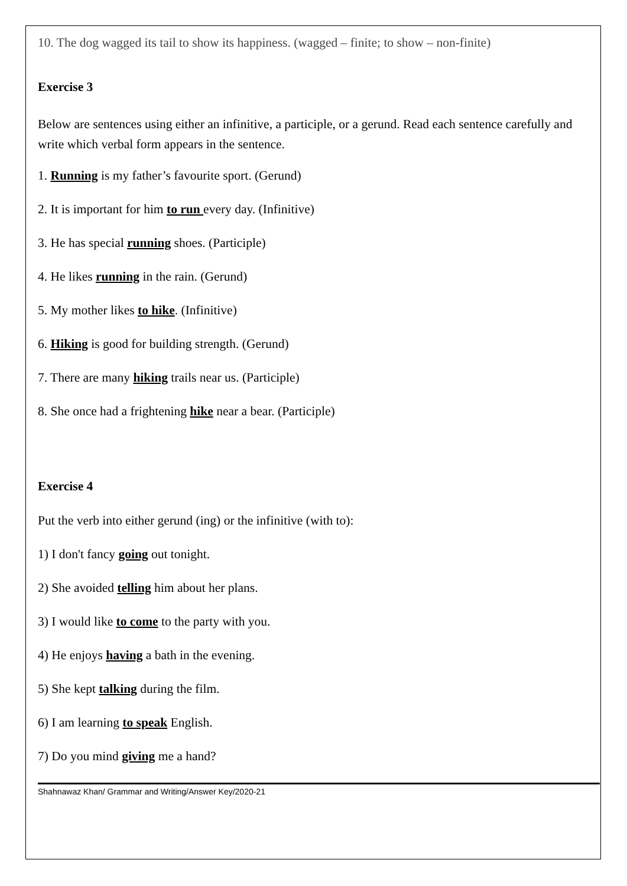10. The dog wagged its tail to show its happiness. (wagged – finite; to show – non-finite)
Exercise 3
Below are sentences using either an infinitive, a participle, or a gerund. Read each sentence carefully and write which verbal form appears in the sentence.
1. Running is my father’s favourite sport. (Gerund)
2. It is important for him to run every day. (Infinitive)
3. He has special running shoes. (Participle)
4. He likes running in the rain. (Gerund)
5. My mother likes to hike. (Infinitive)
6. Hiking is good for building strength. (Gerund)
7. There are many hiking trails near us. (Participle)
8. She once had a frightening hike near a bear. (Participle)
Exercise 4
Put the verb into either gerund (ing) or the infinitive (with to):
1) I don't fancy going out tonight.
2) She avoided telling him about her plans.
3) I would like to come to the party with you.
4) He enjoys having a bath in the evening.
5) She kept talking during the film.
6) I am learning to speak English.
7) Do you mind giving me a hand?
Shahnawaz Khan/ Grammar and Writing/Answer Key/2020-21